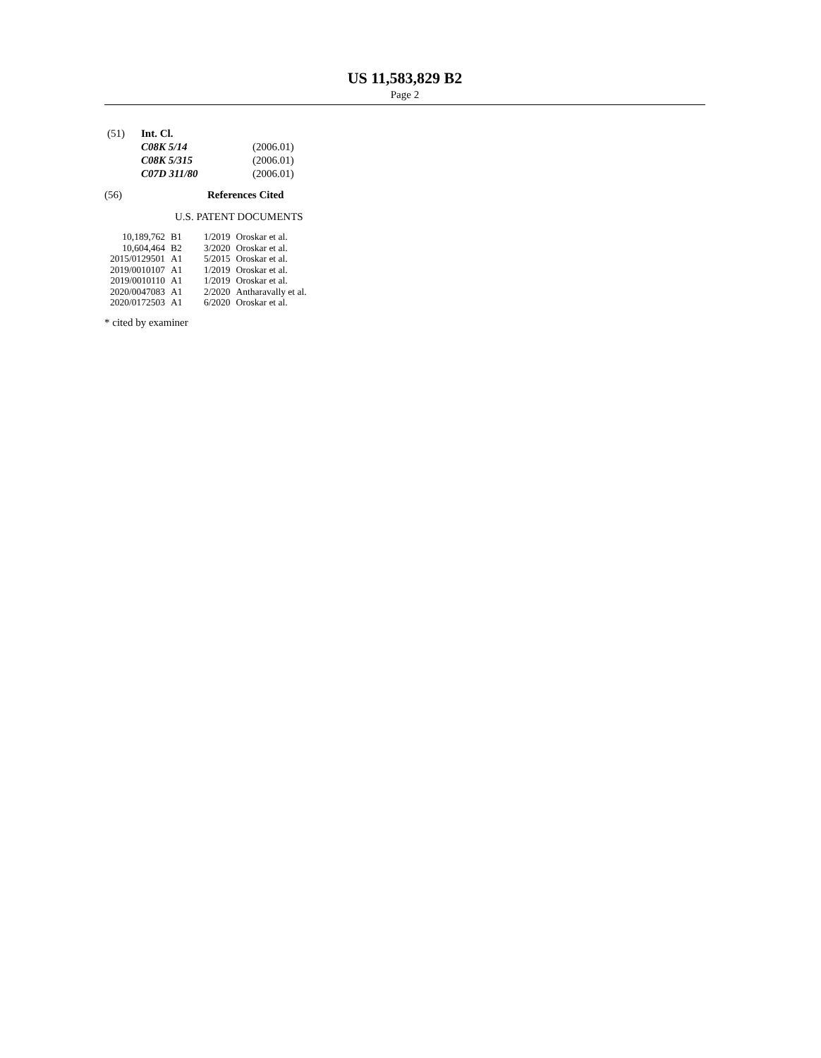US 11,583,829 B2
Page 2
| (51) | Int. Cl. | |
| | C08K 5/14 | (2006.01) |
| | C08K 5/315 | (2006.01) |
| | C07D 311/80 | (2006.01) |
(56) References Cited
U.S. PATENT DOCUMENTS
| 10,189,762 | B1 | 1/2019 | Oroskar et al. |
| 10,604,464 | B2 | 3/2020 | Oroskar et al. |
| 2015/0129501 | A1 | 5/2015 | Oroskar et al. |
| 2019/0010107 | A1 | 1/2019 | Oroskar et al. |
| 2019/0010110 | A1 | 1/2019 | Oroskar et al. |
| 2020/0047083 | A1 | 2/2020 | Antharavally et al. |
| 2020/0172503 | A1 | 6/2020 | Oroskar et al. |
* cited by examiner